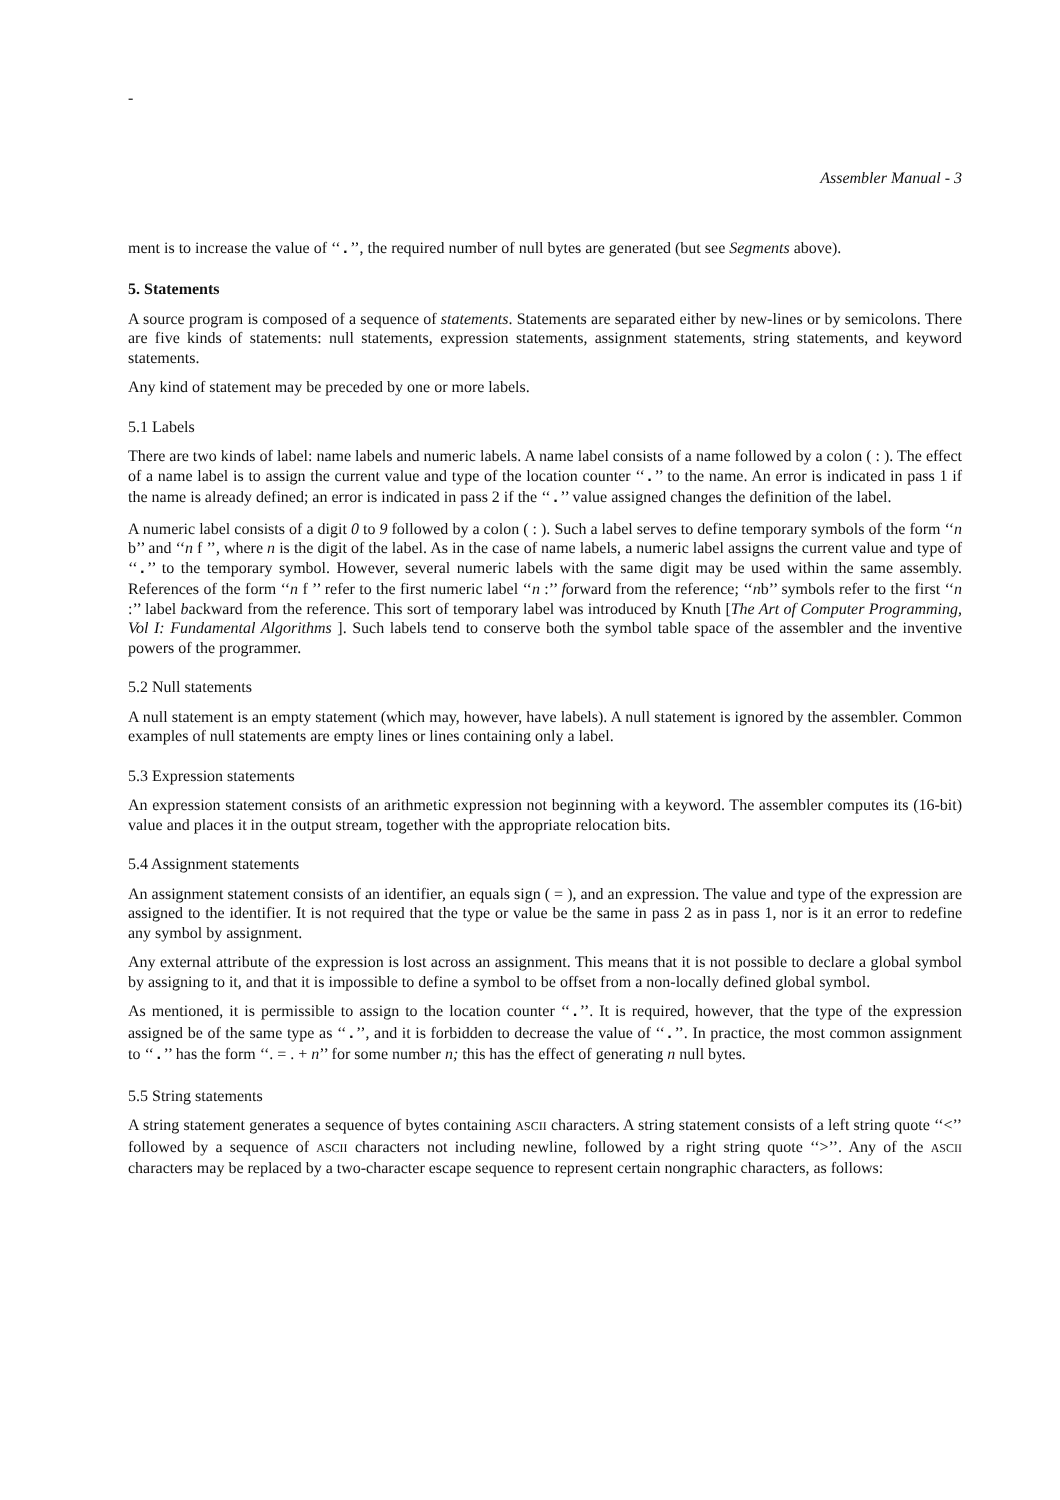-
Assembler Manual - 3
ment is to increase the value of ‘‘.’’, the required number of null bytes are generated (but see Segments above).
5. Statements
A source program is composed of a sequence of statements. Statements are separated either by new-lines or by semicolons. There are five kinds of statements: null statements, expression statements, assignment statements, string statements, and keyword statements.
Any kind of statement may be preceded by one or more labels.
5.1 Labels
There are two kinds of label: name labels and numeric labels. A name label consists of a name followed by a colon ( : ). The effect of a name label is to assign the current value and type of the location counter ‘‘.’’ to the name. An error is indicated in pass 1 if the name is already defined; an error is indicated in pass 2 if the ‘‘.’’ value assigned changes the definition of the label.
A numeric label consists of a digit 0 to 9 followed by a colon ( : ). Such a label serves to define temporary symbols of the form ‘‘n b’’ and ‘‘n f ’’, where n is the digit of the label. As in the case of name labels, a numeric label assigns the current value and type of ‘‘.’’ to the temporary symbol. However, several numeric labels with the same digit may be used within the same assembly. References of the form ‘‘n f ’’ refer to the first numeric label ‘‘n :’’ forward from the reference; ‘‘nb’’ symbols refer to the first ‘‘n :’’ label backward from the reference. This sort of temporary label was introduced by Knuth [The Art of Computer Programming, Vol I: Fundamental Algorithms ]. Such labels tend to conserve both the symbol table space of the assembler and the inventive powers of the programmer.
5.2 Null statements
A null statement is an empty statement (which may, however, have labels). A null statement is ignored by the assembler. Common examples of null statements are empty lines or lines containing only a label.
5.3 Expression statements
An expression statement consists of an arithmetic expression not beginning with a keyword. The assembler computes its (16-bit) value and places it in the output stream, together with the appropriate relocation bits.
5.4 Assignment statements
An assignment statement consists of an identifier, an equals sign ( = ), and an expression. The value and type of the expression are assigned to the identifier. It is not required that the type or value be the same in pass 2 as in pass 1, nor is it an error to redefine any symbol by assignment.
Any external attribute of the expression is lost across an assignment. This means that it is not possible to declare a global symbol by assigning to it, and that it is impossible to define a symbol to be offset from a non-locally defined global symbol.
As mentioned, it is permissible to assign to the location counter ‘‘.’’. It is required, however, that the type of the expression assigned be of the same type as ‘‘.’’, and it is forbidden to decrease the value of ‘‘.’’. In practice, the most common assignment to ‘‘.’’ has the form ‘‘. = . + n’’ for some number n; this has the effect of generating n null bytes.
5.5 String statements
A string statement generates a sequence of bytes containing ASCII characters. A string statement consists of a left string quote ‘‘<’’ followed by a sequence of ASCII characters not including newline, followed by a right string quote ‘‘>’’. Any of the ASCII characters may be replaced by a two-character escape sequence to represent certain nongraphic characters, as follows: